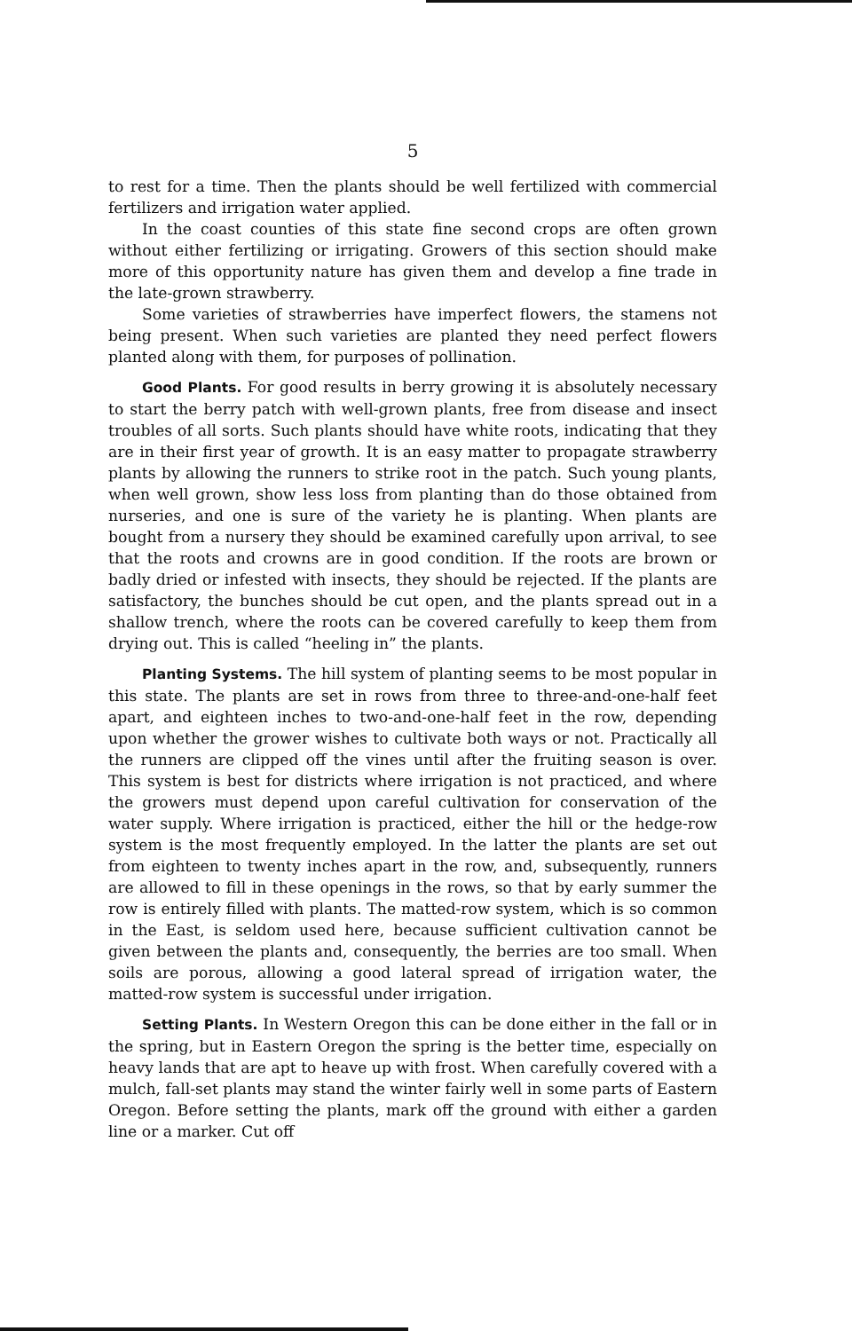5
to rest for a time. Then the plants should be well fertilized with commercial fertilizers and irrigation water applied.
In the coast counties of this state fine second crops are often grown without either fertilizing or irrigating. Growers of this section should make more of this opportunity nature has given them and develop a fine trade in the late-grown strawberry.
Some varieties of strawberries have imperfect flowers, the stamens not being present. When such varieties are planted they need perfect flowers planted along with them, for purposes of pollination.
Good Plants. For good results in berry growing it is absolutely necessary to start the berry patch with well-grown plants, free from disease and insect troubles of all sorts. Such plants should have white roots, indicating that they are in their first year of growth. It is an easy matter to propagate strawberry plants by allowing the runners to strike root in the patch. Such young plants, when well grown, show less loss from planting than do those obtained from nurseries, and one is sure of the variety he is planting. When plants are bought from a nursery they should be examined carefully upon arrival, to see that the roots and crowns are in good condition. If the roots are brown or badly dried or infested with insects, they should be rejected. If the plants are satisfactory, the bunches should be cut open, and the plants spread out in a shallow trench, where the roots can be covered carefully to keep them from drying out. This is called “heeling in” the plants.
Planting Systems. The hill system of planting seems to be most popular in this state. The plants are set in rows from three to three-and-one-half feet apart, and eighteen inches to two-and-one-half feet in the row, depending upon whether the grower wishes to cultivate both ways or not. Practically all the runners are clipped off the vines until after the fruiting season is over. This system is best for districts where irrigation is not practiced, and where the growers must depend upon careful cultivation for conservation of the water supply. Where irrigation is practiced, either the hill or the hedge-row system is the most frequently employed. In the latter the plants are set out from eighteen to twenty inches apart in the row, and, subsequently, runners are allowed to fill in these openings in the rows, so that by early summer the row is entirely filled with plants. The matted-row system, which is so common in the East, is seldom used here, because sufficient cultivation cannot be given between the plants and, consequently, the berries are too small. When soils are porous, allowing a good lateral spread of irrigation water, the matted-row system is successful under irrigation.
Setting Plants. In Western Oregon this can be done either in the fall or in the spring, but in Eastern Oregon the spring is the better time, especially on heavy lands that are apt to heave up with frost. When carefully covered with a mulch, fall-set plants may stand the winter fairly well in some parts of Eastern Oregon. Before setting the plants, mark off the ground with either a garden line or a marker. Cut off